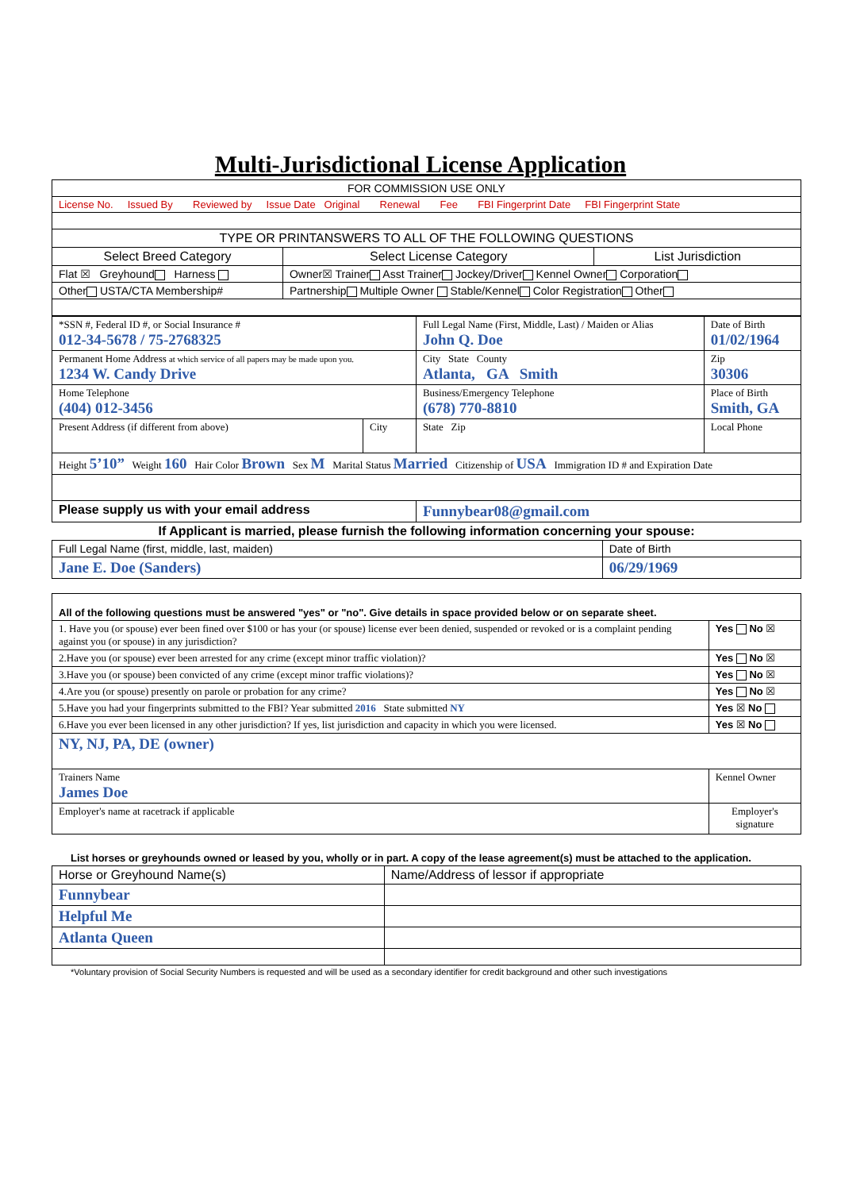Multi-Jurisdictional License Application
| FOR COMMISSION USE ONLY | | |
| License No. Issued By Reviewed by Issue Date Original Renewal Fee FBI Fingerprint Date FBI Fingerprint State | | |
| TYPE OR PRINTANSWERS TO ALL OF THE FOLLOWING QUESTIONS | | |
| Select Breed Category | Select License Category | List Jurisdiction |
| Flat ☒ Greyhound Harness | Owner☒ Trainer Asst Trainer Jockey/Driver Kennel Owner Corporation | |
| Other USTA/CTA Membership# | Partnership Multiple Owner Stable/Kennel Color Registration Other | |
| *SSN #, Federal ID #, or Social Insurance # 012-34-5678 / 75-2768325 | | Full Legal Name (First, Middle, Last) / Maiden or Alias John Q. Doe | Date of Birth 01/02/1964 |
| Permanent Home Address at which service of all papers may be made upon you. 1234 W. Candy Drive | | City State County Atlanta, GA Smith | Zip 30306 |
| Home Telephone (404) 012-3456 | | Business/Emergency Telephone (678) 770-8810 | Place of Birth Smith, GA |
| Present Address (if different from above) | City | State Zip | Local Phone |
| Height 5’10” Weight 160 Hair Color Brown Sex M Marital Status Married Citizenship of USA Immigration ID # and Expiration Date | | | |
| Please supply us with your email address | | Funnybear08@gmail.com | |
If Applicant is married, please furnish the following information concerning your spouse:
| Full Legal Name (first, middle, last, maiden) | Date of Birth |
| Jane E. Doe (Sanders) | 06/29/1969 |
| All of the following questions must be answered "yes" or "no". Give details in space provided below or on separate sheet. | |
| 1. Have you (or spouse) ever been fined over $100 or has your (or spouse) license ever been denied, suspended or revoked or is a complaint pending against you (or spouse) in any jurisdiction? | Yes No ☒ |
| 2.Have you (or spouse) ever been arrested for any crime (except minor traffic violation)? | Yes No ☒ |
| 3.Have you (or spouse) been convicted of any crime (except minor traffic violations)? | Yes No ☒ |
| 4.Are you (or spouse) presently on parole or probation for any crime? | Yes No ☒ |
| 5.Have you had your fingerprints submitted to the FBI? Year submitted 2016 State submitted NY | Yes ☒ No |
| 6.Have you ever been licensed in any other jurisdiction? If yes, list jurisdiction and capacity in which you were licensed. | Yes ☒ No |
| NY, NJ, PA, DE (owner) | |
| Trainers Name James Doe | Kennel Owner |
| Employer's name at racetrack if applicable | Employer's signature |
List horses or greyhounds owned or leased by you, wholly or in part. A copy of the lease agreement(s) must be attached to the application.
| Horse or Greyhound Name(s) | Name/Address of lessor if appropriate |
| Funnybear | |
| Helpful Me | |
| Atlanta Queen | |
*Voluntary provision of Social Security Numbers is requested and will be used as a secondary identifier for credit background and other such investigations